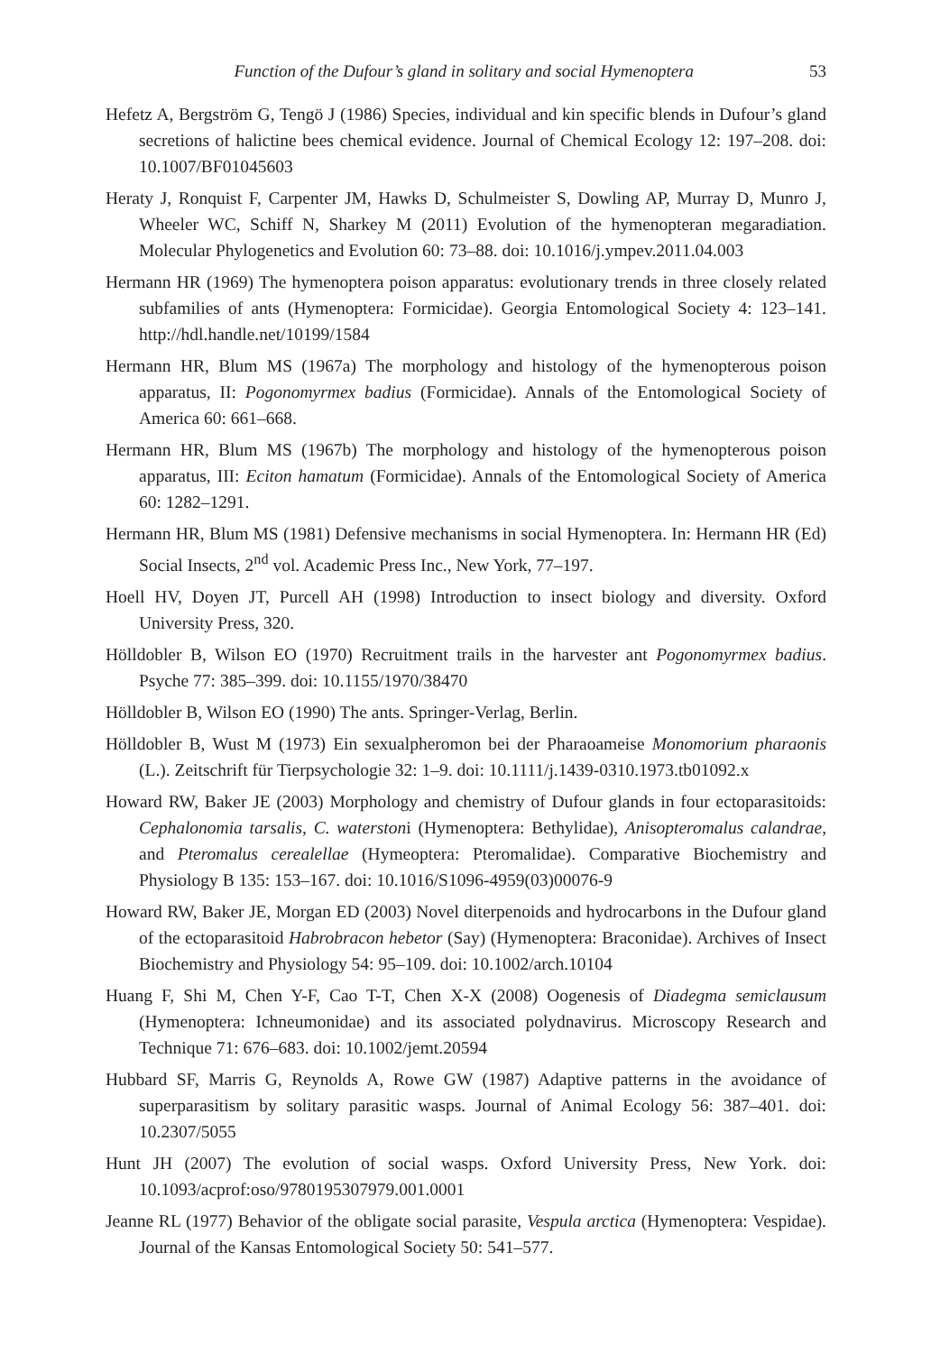Function of the Dufour’s gland in solitary and social Hymenoptera 53
Hefetz A, Bergström G, Tengö J (1986) Species, individual and kin specific blends in Dufour’s gland secretions of halictine bees chemical evidence. Journal of Chemical Ecology 12: 197–208. doi: 10.1007/BF01045603
Heraty J, Ronquist F, Carpenter JM, Hawks D, Schulmeister S, Dowling AP, Murray D, Munro J, Wheeler WC, Schiff N, Sharkey M (2011) Evolution of the hymenopteran megaradiation. Molecular Phylogenetics and Evolution 60: 73–88. doi: 10.1016/j.ympev.2011.04.003
Hermann HR (1969) The hymenoptera poison apparatus: evolutionary trends in three closely related subfamilies of ants (Hymenoptera: Formicidae). Georgia Entomological Society 4: 123–141. http://hdl.handle.net/10199/1584
Hermann HR, Blum MS (1967a) The morphology and histology of the hymenopterous poison apparatus, II: Pogonomyrmex badius (Formicidae). Annals of the Entomological Society of America 60: 661–668.
Hermann HR, Blum MS (1967b) The morphology and histology of the hymenopterous poison apparatus, III: Eciton hamatum (Formicidae). Annals of the Entomological Society of America 60: 1282–1291.
Hermann HR, Blum MS (1981) Defensive mechanisms in social Hymenoptera. In: Hermann HR (Ed) Social Insects, 2<sup>nd</sup> vol. Academic Press Inc., New York, 77–197.
Hoell HV, Doyen JT, Purcell AH (1998) Introduction to insect biology and diversity. Oxford University Press, 320.
Hölldobler B, Wilson EO (1970) Recruitment trails in the harvester ant Pogonomyrmex badius. Psyche 77: 385–399. doi: 10.1155/1970/38470
Hölldobler B, Wilson EO (1990) The ants. Springer-Verlag, Berlin.
Hölldobler B, Wust M (1973) Ein sexualpheromon bei der Pharaoameise Monomorium pharaonis (L.). Zeitschrift für Tierpsychologie 32: 1–9. doi: 10.1111/j.1439-0310.1973.tb01092.x
Howard RW, Baker JE (2003) Morphology and chemistry of Dufour glands in four ectoparasitoids: Cephalonomia tarsalis, C. waterstoni (Hymenoptera: Bethylidae), Anisopteromalus calandrae, and Pteromalus cerealellae (Hymeoptera: Pteromalidae). Comparative Biochemistry and Physiology B 135: 153–167. doi: 10.1016/S1096-4959(03)00076-9
Howard RW, Baker JE, Morgan ED (2003) Novel diterpenoids and hydrocarbons in the Dufour gland of the ectoparasitoid Habrobracon hebetor (Say) (Hymenoptera: Braconidae). Archives of Insect Biochemistry and Physiology 54: 95–109. doi: 10.1002/arch.10104
Huang F, Shi M, Chen Y-F, Cao T-T, Chen X-X (2008) Oogenesis of Diadegma semiclausum (Hymenoptera: Ichneumonidae) and its associated polydnavirus. Microscopy Research and Technique 71: 676–683. doi: 10.1002/jemt.20594
Hubbard SF, Marris G, Reynolds A, Rowe GW (1987) Adaptive patterns in the avoidance of superparasitism by solitary parasitic wasps. Journal of Animal Ecology 56: 387–401. doi: 10.2307/5055
Hunt JH (2007) The evolution of social wasps. Oxford University Press, New York. doi: 10.1093/acprof:oso/9780195307979.001.0001
Jeanne RL (1977) Behavior of the obligate social parasite, Vespula arctica (Hymenoptera: Vespidae). Journal of the Kansas Entomological Society 50: 541–577.